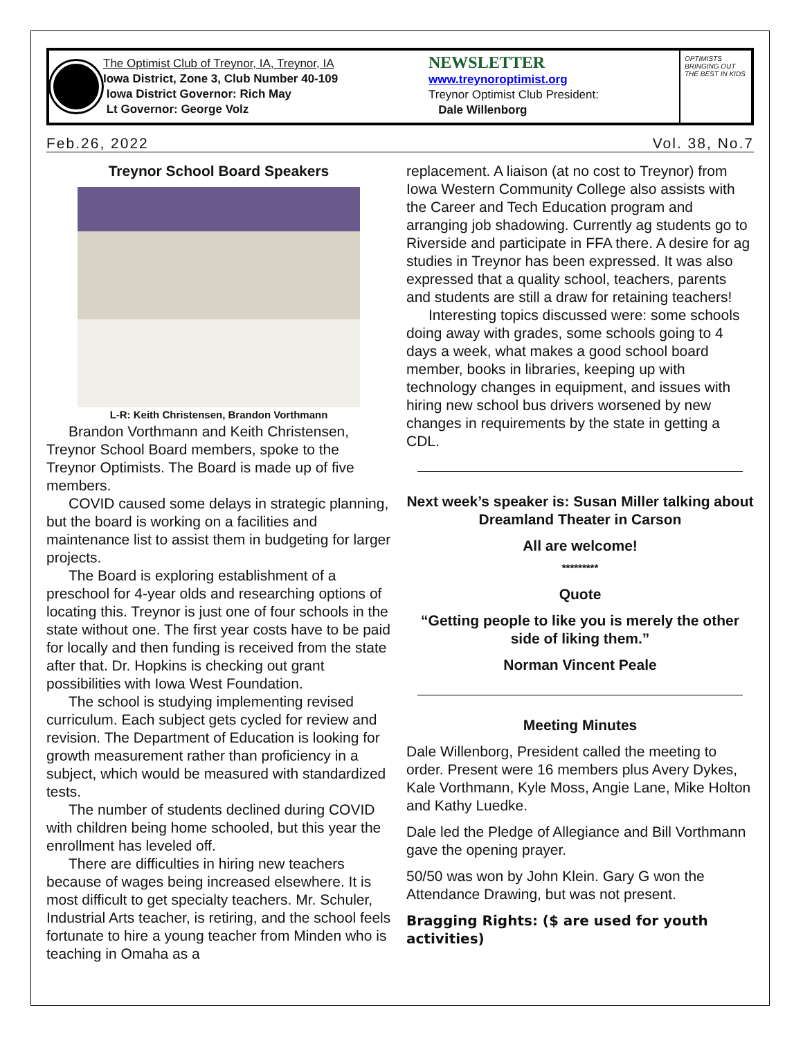The Optimist Club of Treynor, IA, Treynor, IA
Iowa District, Zone 3, Club Number 40-109
Iowa District Governor: Rich May
Lt Governor: George Volz
NEWSLETTER
www.treynoroptimist.org
Treynor Optimist Club President:
Dale Willenborg
OPTIMISTS BRINGING OUT THE BEST IN KIDS
Feb.26, 2022 Vol. 38, No.7
Treynor School Board Speakers
L-R: Keith Christensen, Brandon Vorthmann
Brandon Vorthmann and Keith Christensen, Treynor School Board members, spoke to the Treynor Optimists. The Board is made up of five members.
COVID caused some delays in strategic planning, but the board is working on a facilities and maintenance list to assist them in budgeting for larger projects.
The Board is exploring establishment of a preschool for 4-year olds and researching options of locating this. Treynor is just one of four schools in the state without one. The first year costs have to be paid for locally and then funding is received from the state after that. Dr. Hopkins is checking out grant possibilities with Iowa West Foundation.
The school is studying implementing revised curriculum. Each subject gets cycled for review and revision. The Department of Education is looking for growth measurement rather than proficiency in a subject, which would be measured with standardized tests.
The number of students declined during COVID with children being home schooled, but this year the enrollment has leveled off.
There are difficulties in hiring new teachers because of wages being increased elsewhere. It is most difficult to get specialty teachers. Mr. Schuler, Industrial Arts teacher, is retiring, and the school feels fortunate to hire a young teacher from Minden who is teaching in Omaha as a
replacement. A liaison (at no cost to Treynor) from Iowa Western Community College also assists with the Career and Tech Education program and arranging job shadowing. Currently ag students go to Riverside and participate in FFA there. A desire for ag studies in Treynor has been expressed. It was also expressed that a quality school, teachers, parents and students are still a draw for retaining teachers!
Interesting topics discussed were: some schools doing away with grades, some schools going to 4 days a week, what makes a good school board member, books in libraries, keeping up with technology changes in equipment, and issues with hiring new school bus drivers worsened by new changes in requirements by the state in getting a CDL.
Next week’s speaker is: Susan Miller talking about Dreamland Theater in Carson
All are welcome!
*********
Quote
“Getting people to like you is merely the other side of liking them.”
Norman Vincent Peale
Meeting Minutes
Dale Willenborg, President called the meeting to order. Present were 16 members plus Avery Dykes, Kale Vorthmann, Kyle Moss, Angie Lane, Mike Holton and Kathy Luedke.
Dale led the Pledge of Allegiance and Bill Vorthmann gave the opening prayer.
50/50 was won by John Klein. Gary G won the Attendance Drawing, but was not present.
Bragging Rights: ($ are used for youth activities)